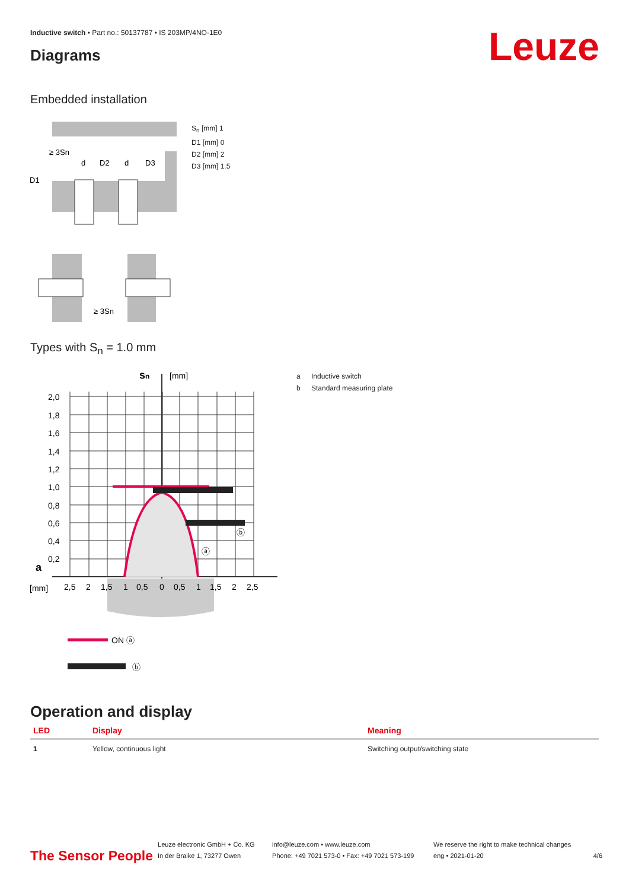Inductive switch • Part no.: 50137787 • IS 203MP/4NO-1E0
Leuze Diagrams
Embedded installation
≥ 3Sn
D1
d
D2
d
D3
≥ 3Sn
S<sub>n</sub> [mm] 1
D1 [mm] 0
D2 [mm] 2
D3 [mm] 1.5
Types with S<sub>n</sub> = 1.0 mm
2,0
1,8
1,6
1,4
1,2
1,0
0,8
0,6
0,4
0,2
a
sn
[mm]
[mm]
2,5
2
1,5
1
0,5
0
0,5
1
1,5
2
2,5
ⓐ
ⓑ
ON ⓐ
ⓑ
a Inductive switch
b Standard measuring plate
Operation and display
| LED | Display | Meaning |
| --- | --- | --- |
| 1 | Yellow, continuous light | Switching output/switching state |
The Sensor People
Leuze electronic GmbH + Co. KG
In der Braike 1, 73277 Owen
info@leuze.com • www.leuze.com
Phone: +49 7021 573-0 • Fax: +49 7021 573-199
We reserve the right to make technical changes
eng • 2021-01-20
4/6